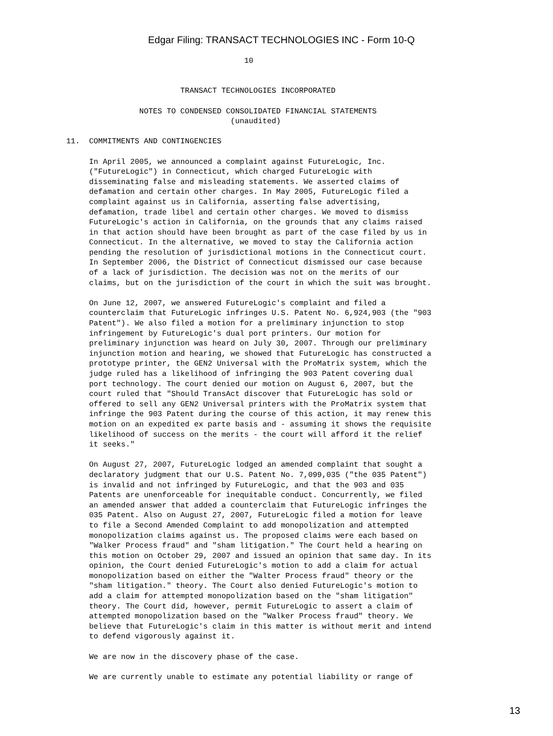Edgar Filing: TRANSACT TECHNOLOGIES INC - Form 10-Q
                                       10


                         TRANSACT TECHNOLOGIES INCORPORATED

                NOTES TO CONDENSED CONSOLIDATED FINANCIAL STATEMENTS
                                    (unaudited)

11.  COMMITMENTS AND CONTINGENCIES

     In April 2005, we announced a complaint against FutureLogic, Inc.
     ("FutureLogic") in Connecticut, which charged FutureLogic with
     disseminating false and misleading statements. We asserted claims of
     defamation and certain other charges. In May 2005, FutureLogic filed a
     complaint against us in California, asserting false advertising,
     defamation, trade libel and certain other charges. We moved to dismiss
     FutureLogic's action in California, on the grounds that any claims raised
     in that action should have been brought as part of the case filed by us in
     Connecticut. In the alternative, we moved to stay the California action
     pending the resolution of jurisdictional motions in the Connecticut court.
     In September 2006, the District of Connecticut dismissed our case because
     of a lack of jurisdiction. The decision was not on the merits of our
     claims, but on the jurisdiction of the court in which the suit was brought.

     On June 12, 2007, we answered FutureLogic's complaint and filed a
     counterclaim that FutureLogic infringes U.S. Patent No. 6,924,903 (the "903
     Patent"). We also filed a motion for a preliminary injunction to stop
     infringement by FutureLogic's dual port printers. Our motion for
     preliminary injunction was heard on July 30, 2007. Through our preliminary
     injunction motion and hearing, we showed that FutureLogic has constructed a
     prototype printer, the GEN2 Universal with the ProMatrix system, which the
     judge ruled has a likelihood of infringing the 903 Patent covering dual
     port technology. The court denied our motion on August 6, 2007, but the
     court ruled that "Should TransAct discover that FutureLogic has sold or
     offered to sell any GEN2 Universal printers with the ProMatrix system that
     infringe the 903 Patent during the course of this action, it may renew this
     motion on an expedited ex parte basis and - assuming it shows the requisite
     likelihood of success on the merits - the court will afford it the relief
     it seeks."

     On August 27, 2007, FutureLogic lodged an amended complaint that sought a
     declaratory judgment that our U.S. Patent No. 7,099,035 ("the 035 Patent")
     is invalid and not infringed by FutureLogic, and that the 903 and 035
     Patents are unenforceable for inequitable conduct. Concurrently, we filed
     an amended answer that added a counterclaim that FutureLogic infringes the
     035 Patent. Also on August 27, 2007, FutureLogic filed a motion for leave
     to file a Second Amended Complaint to add monopolization and attempted
     monopolization claims against us. The proposed claims were each based on
     "Walker Process fraud" and "sham litigation." The Court held a hearing on
     this motion on October 29, 2007 and issued an opinion that same day. In its
     opinion, the Court denied FutureLogic's motion to add a claim for actual
     monopolization based on either the "Walter Process fraud" theory or the
     "sham litigation." theory. The Court also denied FutureLogic's motion to
     add a claim for attempted monopolization based on the "sham litigation"
     theory. The Court did, however, permit FutureLogic to assert a claim of
     attempted monopolization based on the "Walker Process fraud" theory. We
     believe that FutureLogic's claim in this matter is without merit and intend
     to defend vigorously against it.

     We are now in the discovery phase of the case.

     We are currently unable to estimate any potential liability or range of
13